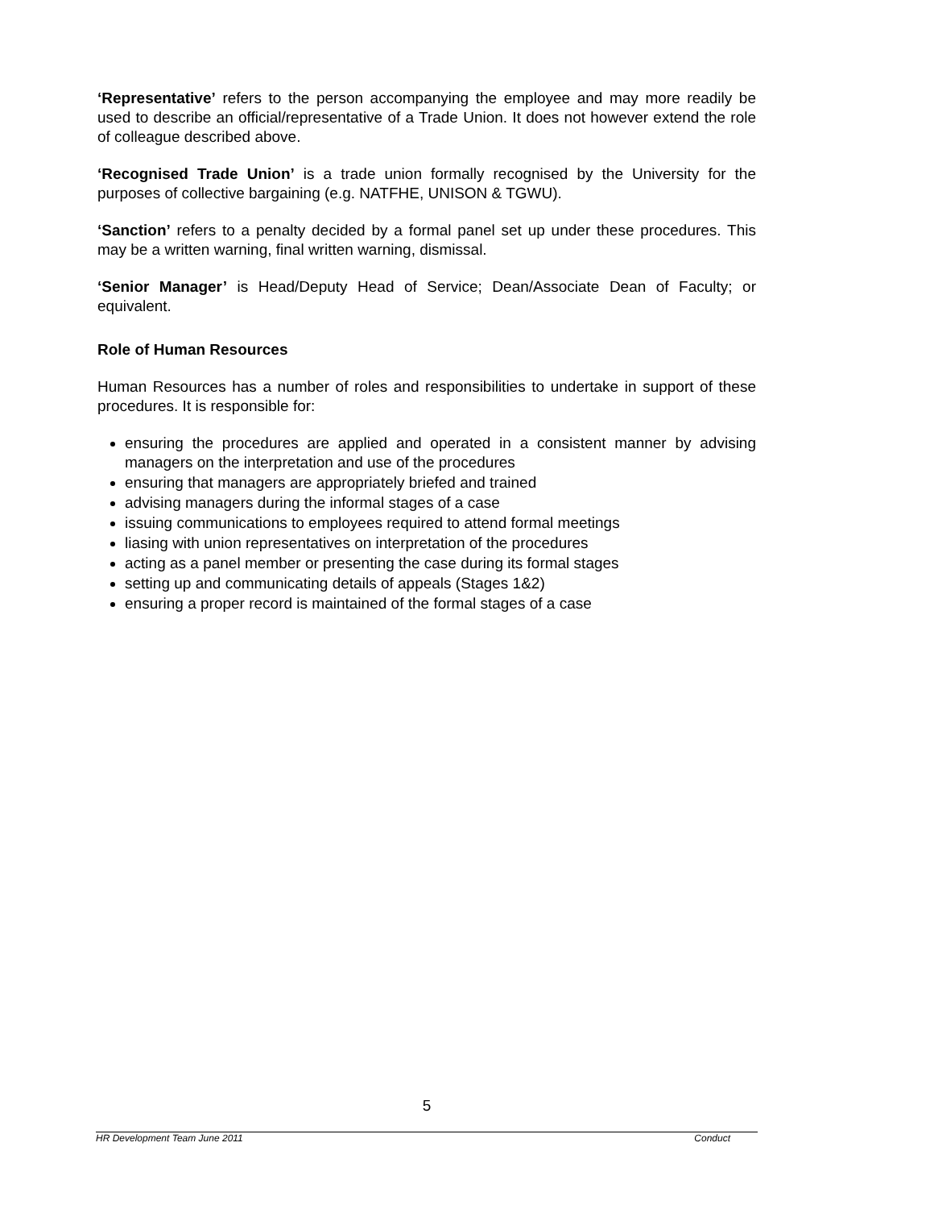‘Representative’ refers to the person accompanying the employee and may more readily be used to describe an official/representative of a Trade Union. It does not however extend the role of colleague described above.
‘Recognised Trade Union’ is a trade union formally recognised by the University for the purposes of collective bargaining (e.g. NATFHE, UNISON & TGWU).
‘Sanction’ refers to a penalty decided by a formal panel set up under these procedures. This may be a written warning, final written warning, dismissal.
‘Senior Manager’ is Head/Deputy Head of Service; Dean/Associate Dean of Faculty; or equivalent.
Role of Human Resources
Human Resources has a number of roles and responsibilities to undertake in support of these procedures. It is responsible for:
ensuring the procedures are applied and operated in a consistent manner by advising managers on the interpretation and use of the procedures
ensuring that managers are appropriately briefed and trained
advising managers during the informal stages of a case
issuing communications to employees required to attend formal meetings
liasing with union representatives on interpretation of the procedures
acting as a panel member or presenting the case during its formal stages
setting up and communicating details of appeals (Stages 1&2)
ensuring a proper record is maintained of the formal stages of a case
5
HR Development Team June 2011 Conduct